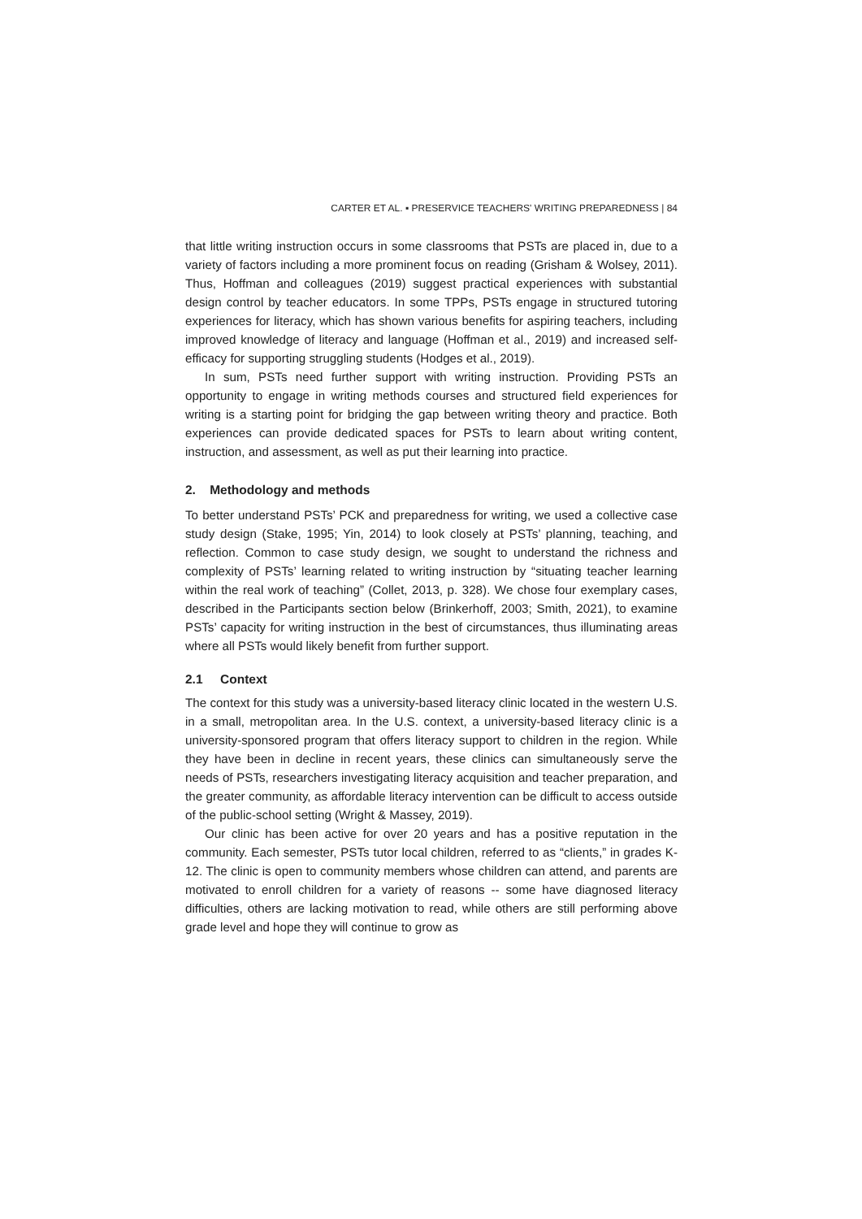CARTER ET AL. ▪ PRESERVICE TEACHERS' WRITING PREPAREDNESS | 84
that little writing instruction occurs in some classrooms that PSTs are placed in, due to a variety of factors including a more prominent focus on reading (Grisham & Wolsey, 2011). Thus, Hoffman and colleagues (2019) suggest practical experiences with substantial design control by teacher educators. In some TPPs, PSTs engage in structured tutoring experiences for literacy, which has shown various benefits for aspiring teachers, including improved knowledge of literacy and language (Hoffman et al., 2019) and increased self-efficacy for supporting struggling students (Hodges et al., 2019).
In sum, PSTs need further support with writing instruction. Providing PSTs an opportunity to engage in writing methods courses and structured field experiences for writing is a starting point for bridging the gap between writing theory and practice. Both experiences can provide dedicated spaces for PSTs to learn about writing content, instruction, and assessment, as well as put their learning into practice.
2. Methodology and methods
To better understand PSTs’ PCK and preparedness for writing, we used a collective case study design (Stake, 1995; Yin, 2014) to look closely at PSTs’ planning, teaching, and reflection. Common to case study design, we sought to understand the richness and complexity of PSTs’ learning related to writing instruction by “situating teacher learning within the real work of teaching” (Collet, 2013, p. 328). We chose four exemplary cases, described in the Participants section below (Brinkerhoff, 2003; Smith, 2021), to examine PSTs’ capacity for writing instruction in the best of circumstances, thus illuminating areas where all PSTs would likely benefit from further support.
2.1 Context
The context for this study was a university-based literacy clinic located in the western U.S. in a small, metropolitan area. In the U.S. context, a university-based literacy clinic is a university-sponsored program that offers literacy support to children in the region. While they have been in decline in recent years, these clinics can simultaneously serve the needs of PSTs, researchers investigating literacy acquisition and teacher preparation, and the greater community, as affordable literacy intervention can be difficult to access outside of the public-school setting (Wright & Massey, 2019).
Our clinic has been active for over 20 years and has a positive reputation in the community. Each semester, PSTs tutor local children, referred to as “clients,” in grades K-12. The clinic is open to community members whose children can attend, and parents are motivated to enroll children for a variety of reasons -- some have diagnosed literacy difficulties, others are lacking motivation to read, while others are still performing above grade level and hope they will continue to grow as